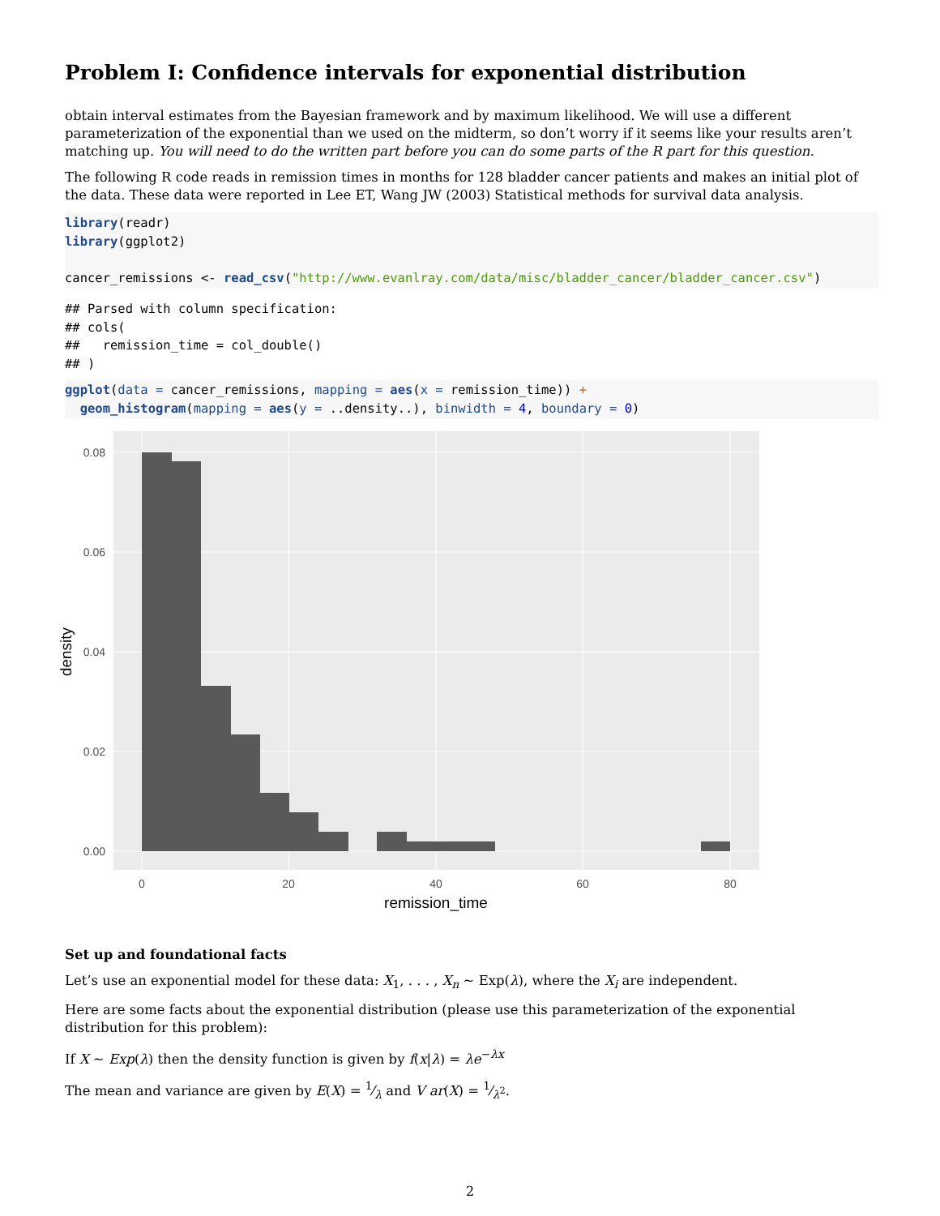Problem I: Confidence intervals for exponential distribution
obtain interval estimates from the Bayesian framework and by maximum likelihood. We will use a different parameterization of the exponential than we used on the midterm, so don’t worry if it seems like your results aren’t matching up. You will need to do the written part before you can do some parts of the R part for this question.
The following R code reads in remission times in months for 128 bladder cancer patients and makes an initial plot of the data. These data were reported in Lee ET, Wang JW (2003) Statistical methods for survival data analysis.
library(readr)
library(ggplot2)

cancer_remissions <- read_csv("http://www.evanlray.com/data/misc/bladder_cancer/bladder_cancer.csv")
## Parsed with column specification:
## cols(
##   remission_time = col_double()
## )
ggplot(data = cancer_remissions, mapping = aes(x = remission_time)) +
  geom_histogram(mapping = aes(y = ..density..), binwidth = 4, boundary = 0)
0.08
0.06
0.04
0.02
0.00
0
20
40
60
80
remission_time
density
Set up and foundational facts
Let’s use an exponential model for these data: X<sub>1</sub>, . . . , X<sub>n</sub> ∼ Exp(λ), where the X<sub>i</sub> are independent.
Here are some facts about the exponential distribution (please use this parameterization of the exponential distribution for this problem):
If X ∼ Exp(λ) then the density function is given by f(x|λ) = λe<sup>−λx</sup>
The mean and variance are given by E(X) = 1⁄λ and V ar(X) = 1⁄λ<sup>2</sup>.
2